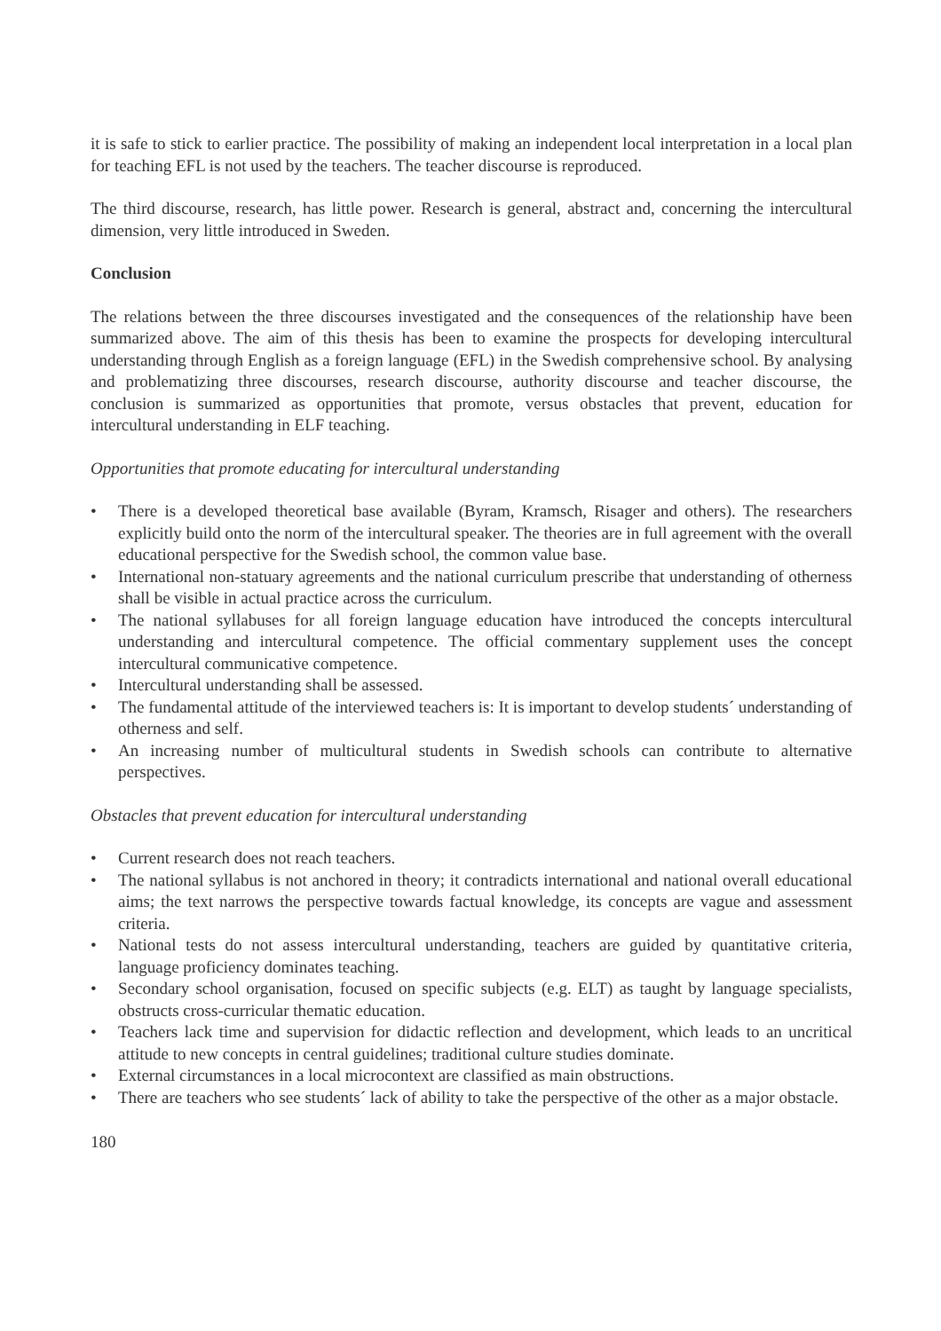it is safe to stick to earlier practice. The possibility of making an independent local interpretation in a local plan for teaching EFL is not used by the teachers. The teacher discourse is reproduced.
The third discourse, research, has little power. Research is general, abstract and, concerning the intercultural dimension, very little introduced in Sweden.
Conclusion
The relations between the three discourses investigated and the consequences of the relationship have been summarized above. The aim of this thesis has been to examine the prospects for developing intercultural understanding through English as a foreign language (EFL) in the Swedish comprehensive school. By analysing and problematizing three discourses, research discourse, authority discourse and teacher discourse, the conclusion is summarized as opportunities that promote, versus obstacles that prevent, education for intercultural understanding in ELF teaching.
Opportunities that promote educating for intercultural understanding
• There is a developed theoretical base available (Byram, Kramsch, Risager and others). The researchers explicitly build onto the norm of the intercultural speaker. The theories are in full agreement with the overall educational perspective for the Swedish school, the common value base.
• International non-statuary agreements and the national curriculum prescribe that understanding of otherness shall be visible in actual practice across the curriculum.
• The national syllabuses for all foreign language education have introduced the concepts intercultural understanding and intercultural competence. The official commentary supplement uses the concept intercultural communicative competence.
• Intercultural understanding shall be assessed.
• The fundamental attitude of the interviewed teachers is: It is important to develop students´ understanding of otherness and self.
• An increasing number of multicultural students in Swedish schools can contribute to alternative perspectives.
Obstacles that prevent education for intercultural understanding
• Current research does not reach teachers.
• The national syllabus is not anchored in theory; it contradicts international and national overall educational aims; the text narrows the perspective towards factual knowledge, its concepts are vague and assessment criteria.
• National tests do not assess intercultural understanding, teachers are guided by quantitative criteria, language proficiency dominates teaching.
• Secondary school organisation, focused on specific subjects (e.g. ELT) as taught by language specialists, obstructs cross-curricular thematic education.
• Teachers lack time and supervision for didactic reflection and development, which leads to an uncritical attitude to new concepts in central guidelines; traditional culture studies dominate.
• External circumstances in a local microcontext are classified as main obstructions.
• There are teachers who see students´ lack of ability to take the perspective of the other as a major obstacle.
180